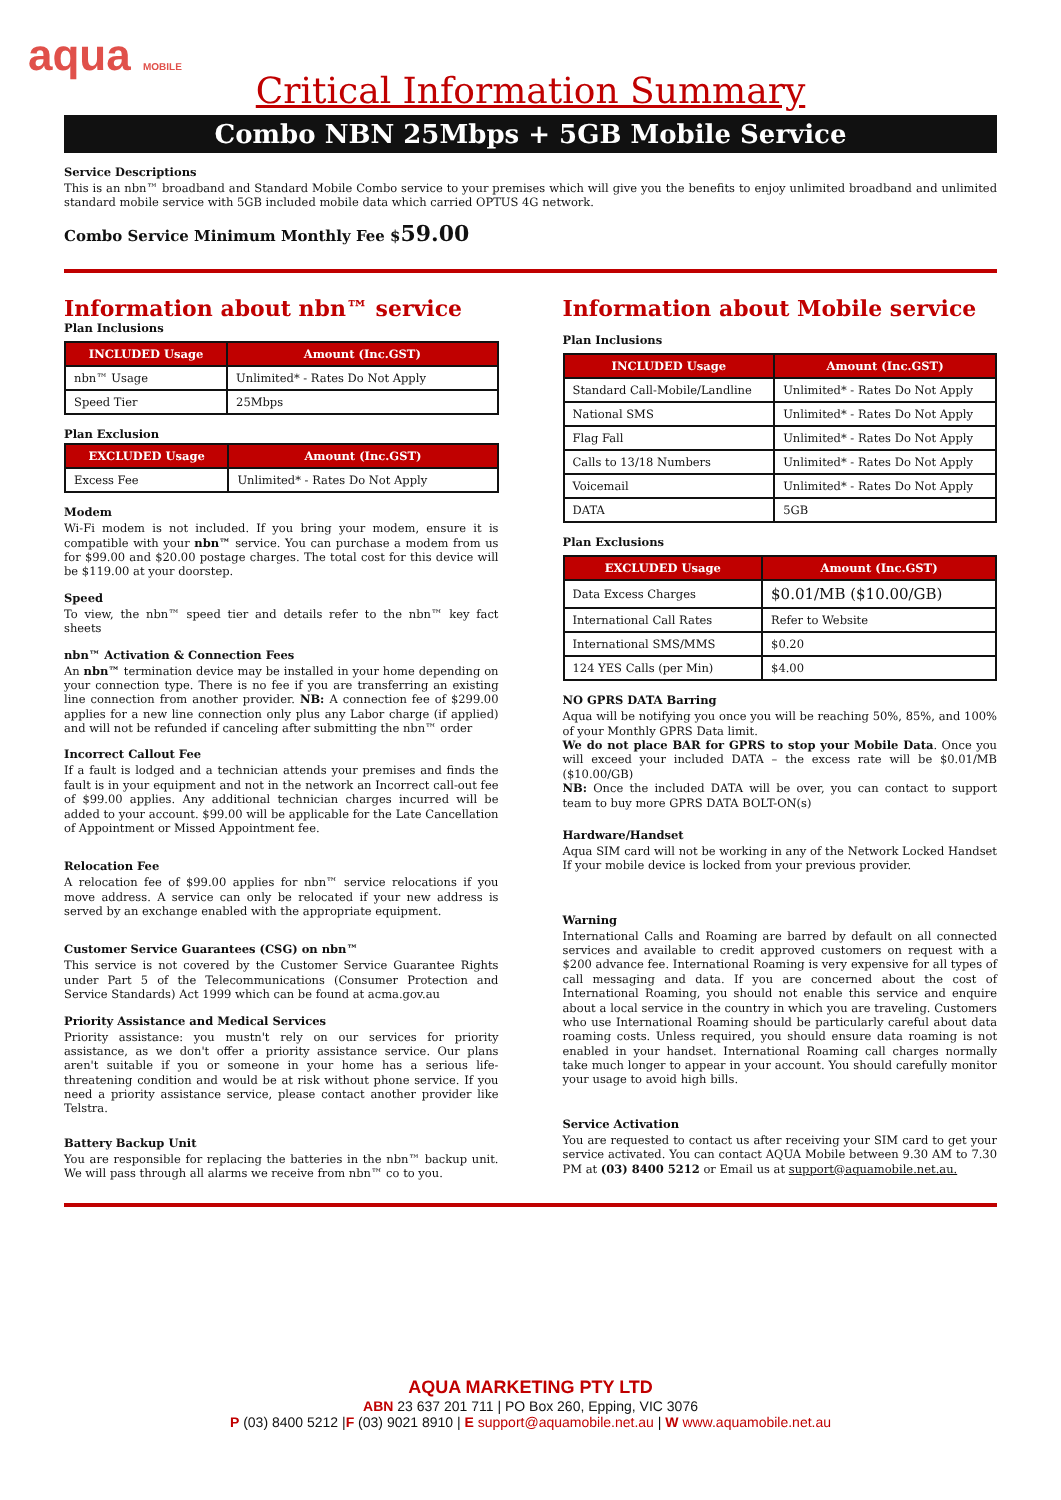aqua MOBILE
Critical Information Summary
Combo NBN 25Mbps + 5GB Mobile Service
Service Descriptions
This is an nbn™ broadband and Standard Mobile Combo service to your premises which will give you the benefits to enjoy unlimited broadband and unlimited standard mobile service with 5GB included mobile data which carried OPTUS 4G network.
Combo Service Minimum Monthly Fee $59.00
Information about nbn™ service
Plan Inclusions
| INCLUDED Usage | Amount (Inc.GST) |
| --- | --- |
| nbn™ Usage | Unlimited* - Rates Do Not Apply |
| Speed Tier | 25Mbps |
Plan Exclusion
| EXCLUDED Usage | Amount (Inc.GST) |
| --- | --- |
| Excess Fee | Unlimited* - Rates Do Not Apply |
Modem
Wi-Fi modem is not included. If you bring your modem, ensure it is compatible with your nbn™ service. You can purchase a modem from us for $99.00 and $20.00 postage charges. The total cost for this device will be $119.00 at your doorstep.
Speed
To view, the nbn™ speed tier and details refer to the nbn™ key fact sheets
nbn™ Activation & Connection Fees
An nbn™ termination device may be installed in your home depending on your connection type. There is no fee if you are transferring an existing line connection from another provider. NB: A connection fee of $299.00 applies for a new line connection only plus any Labor charge (if applied) and will not be refunded if canceling after submitting the nbn™ order
Incorrect Callout Fee
If a fault is lodged and a technician attends your premises and finds the fault is in your equipment and not in the network an Incorrect call-out fee of $99.00 applies. Any additional technician charges incurred will be added to your account. $99.00 will be applicable for the Late Cancellation of Appointment or Missed Appointment fee.
Relocation Fee
A relocation fee of $99.00 applies for nbn™ service relocations if you move address. A service can only be relocated if your new address is served by an exchange enabled with the appropriate equipment.
Customer Service Guarantees (CSG) on nbn™
This service is not covered by the Customer Service Guarantee Rights under Part 5 of the Telecommunications (Consumer Protection and Service Standards) Act 1999 which can be found at acma.gov.au
Priority Assistance and Medical Services
Priority assistance: you mustn't rely on our services for priority assistance, as we don't offer a priority assistance service. Our plans aren't suitable if you or someone in your home has a serious life-threatening condition and would be at risk without phone service. If you need a priority assistance service, please contact another provider like Telstra.
Battery Backup Unit
You are responsible for replacing the batteries in the nbn™ backup unit. We will pass through all alarms we receive from nbn™ co to you.
Information about Mobile service
Plan Inclusions
| INCLUDED Usage | Amount (Inc.GST) |
| --- | --- |
| Standard Call-Mobile/Landline | Unlimited* - Rates Do Not Apply |
| National SMS | Unlimited* - Rates Do Not Apply |
| Flag Fall | Unlimited* - Rates Do Not Apply |
| Calls to 13/18 Numbers | Unlimited* - Rates Do Not Apply |
| Voicemail | Unlimited* - Rates Do Not Apply |
| DATA | 5GB |
Plan Exclusions
| EXCLUDED Usage | Amount (Inc.GST) |
| --- | --- |
| Data Excess Charges | $0.01/MB ($10.00/GB) |
| International Call Rates | Refer to Website |
| International SMS/MMS | $0.20 |
| 124 YES Calls (per Min) | $4.00 |
NO GPRS DATA Barring
Aqua will be notifying you once you will be reaching 50%, 85%, and 100% of your Monthly GPRS Data limit.
We do not place BAR for GPRS to stop your Mobile Data. Once you will exceed your included DATA – the excess rate will be $0.01/MB ($10.00/GB)
NB: Once the included DATA will be over, you can contact to support team to buy more GPRS DATA BOLT-ON(s)
Hardware/Handset
Aqua SIM card will not be working in any of the Network Locked Handset If your mobile device is locked from your previous provider.
Warning
International Calls and Roaming are barred by default on all connected services and available to credit approved customers on request with a $200 advance fee. International Roaming is very expensive for all types of call messaging and data. If you are concerned about the cost of International Roaming, you should not enable this service and enquire about a local service in the country in which you are traveling. Customers who use International Roaming should be particularly careful about data roaming costs. Unless required, you should ensure data roaming is not enabled in your handset. International Roaming call charges normally take much longer to appear in your account. You should carefully monitor your usage to avoid high bills.
Service Activation
You are requested to contact us after receiving your SIM card to get your service activated. You can contact AQUA Mobile between 9.30 AM to 7.30 PM at (03) 8400 5212 or Email us at support@aquamobile.net.au.
AQUA MARKETING PTY LTD
ABN 23 637 201 711 | PO Box 260, Epping, VIC 3076
P (03) 8400 5212 |F (03) 9021 8910 | E support@aquamobile.net.au | W www.aquamobile.net.au